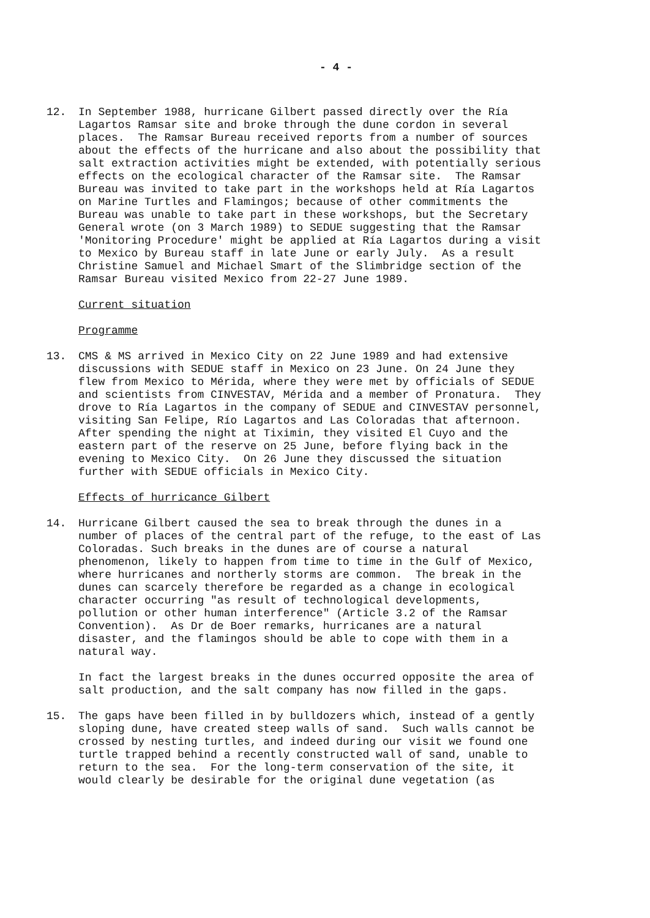- 4 -
12. In September 1988, hurricane Gilbert passed directly over the Ría Lagartos Ramsar site and broke through the dune cordon in several places. The Ramsar Bureau received reports from a number of sources about the effects of the hurricane and also about the possibility that salt extraction activities might be extended, with potentially serious effects on the ecological character of the Ramsar site. The Ramsar Bureau was invited to take part in the workshops held at Ría Lagartos on Marine Turtles and Flamingos; because of other commitments the Bureau was unable to take part in these workshops, but the Secretary General wrote (on 3 March 1989) to SEDUE suggesting that the Ramsar 'Monitoring Procedure' might be applied at Ría Lagartos during a visit to Mexico by Bureau staff in late June or early July. As a result Christine Samuel and Michael Smart of the Slimbridge section of the Ramsar Bureau visited Mexico from 22-27 June 1989.
Current situation
Programme
13. CMS & MS arrived in Mexico City on 22 June 1989 and had extensive discussions with SEDUE staff in Mexico on 23 June. On 24 June they flew from Mexico to Mérida, where they were met by officials of SEDUE and scientists from CINVESTAV, Mérida and a member of Pronatura. They drove to Ría Lagartos in the company of SEDUE and CINVESTAV personnel, visiting San Felipe, Río Lagartos and Las Coloradas that afternoon. After spending the night at Tiximin, they visited El Cuyo and the eastern part of the reserve on 25 June, before flying back in the evening to Mexico City. On 26 June they discussed the situation further with SEDUE officials in Mexico City.
Effects of hurricance Gilbert
14. Hurricane Gilbert caused the sea to break through the dunes in a number of places of the central part of the refuge, to the east of Las Coloradas. Such breaks in the dunes are of course a natural phenomenon, likely to happen from time to time in the Gulf of Mexico, where hurricanes and northerly storms are common. The break in the dunes can scarcely therefore be regarded as a change in ecological character occurring "as result of technological developments, pollution or other human interference" (Article 3.2 of the Ramsar Convention). As Dr de Boer remarks, hurricanes are a natural disaster, and the flamingos should be able to cope with them in a natural way.
In fact the largest breaks in the dunes occurred opposite the area of salt production, and the salt company has now filled in the gaps.
15. The gaps have been filled in by bulldozers which, instead of a gently sloping dune, have created steep walls of sand. Such walls cannot be crossed by nesting turtles, and indeed during our visit we found one turtle trapped behind a recently constructed wall of sand, unable to return to the sea. For the long-term conservation of the site, it would clearly be desirable for the original dune vegetation (as